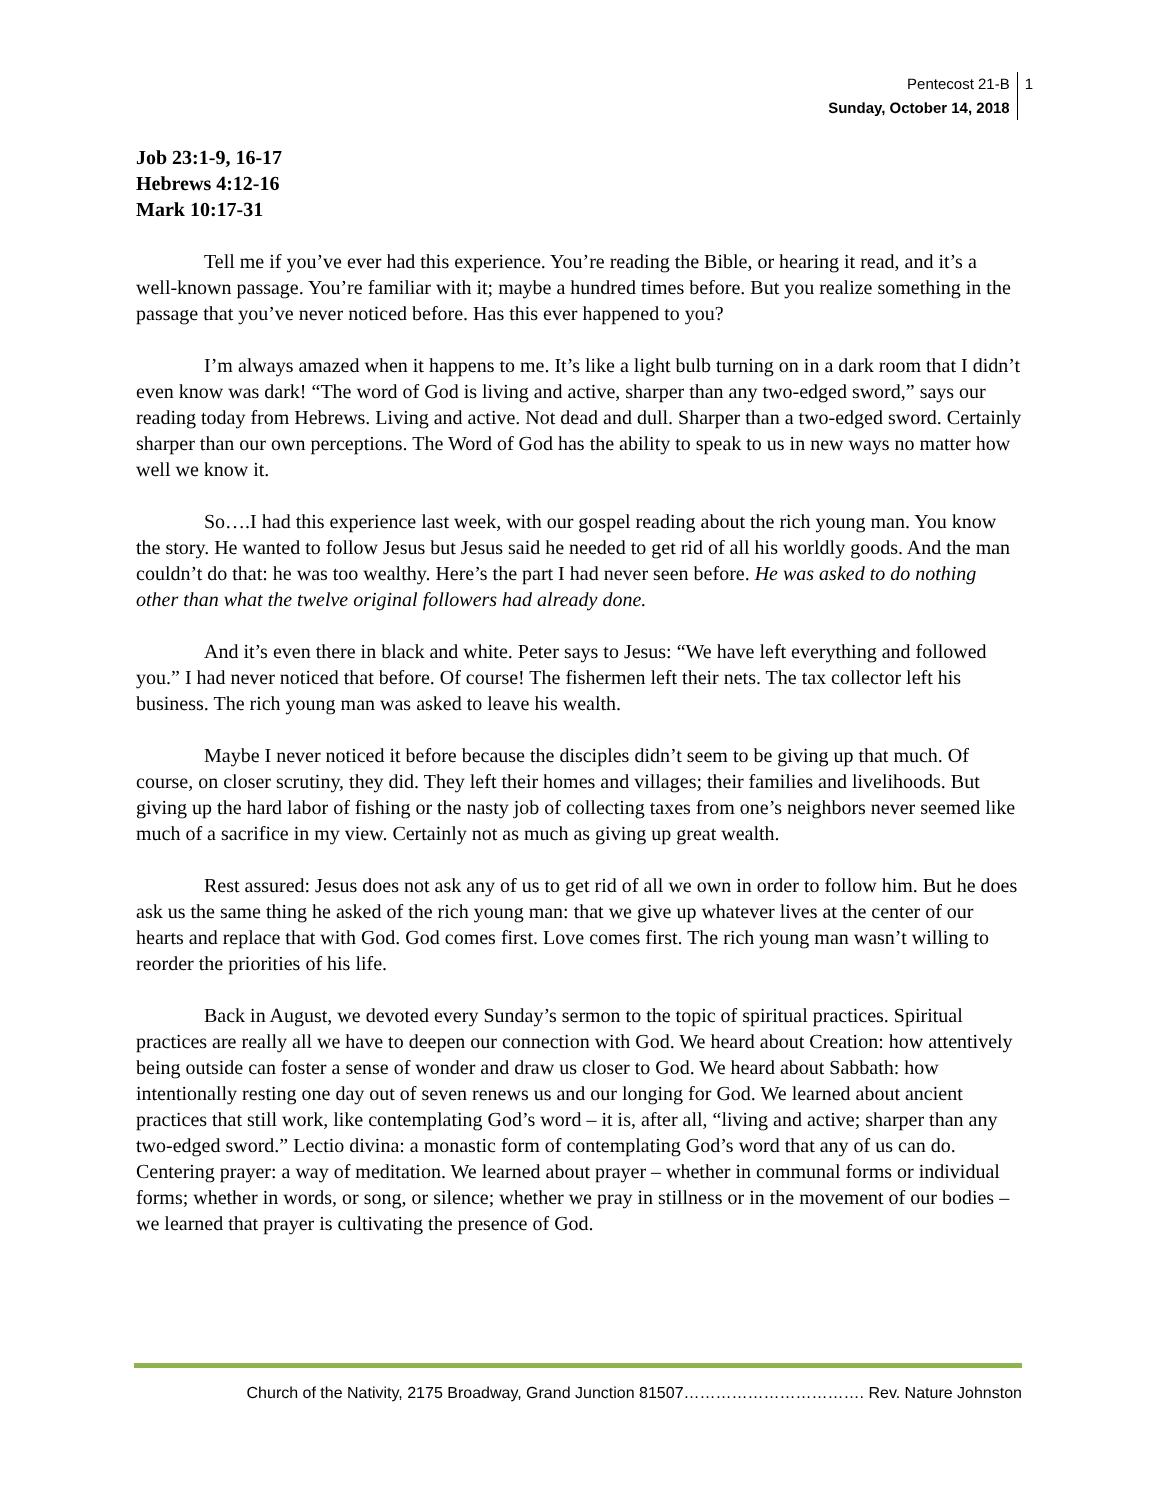Pentecost 21-B
Sunday, October 14, 2018
1
Job 23:1-9, 16-17
Hebrews 4:12-16
Mark 10:17-31
Tell me if you’ve ever had this experience. You’re reading the Bible, or hearing it read, and it’s a well-known passage. You’re familiar with it; maybe a hundred times before. But you realize something in the passage that you’ve never noticed before. Has this ever happened to you?
I’m always amazed when it happens to me. It’s like a light bulb turning on in a dark room that I didn’t even know was dark! “The word of God is living and active, sharper than any two-edged sword,” says our reading today from Hebrews. Living and active. Not dead and dull. Sharper than a two-edged sword. Certainly sharper than our own perceptions. The Word of God has the ability to speak to us in new ways no matter how well we know it.
So….I had this experience last week, with our gospel reading about the rich young man. You know the story. He wanted to follow Jesus but Jesus said he needed to get rid of all his worldly goods. And the man couldn’t do that: he was too wealthy. Here’s the part I had never seen before. He was asked to do nothing other than what the twelve original followers had already done.
And it’s even there in black and white. Peter says to Jesus: “We have left everything and followed you.” I had never noticed that before. Of course! The fishermen left their nets. The tax collector left his business. The rich young man was asked to leave his wealth.
Maybe I never noticed it before because the disciples didn’t seem to be giving up that much. Of course, on closer scrutiny, they did. They left their homes and villages; their families and livelihoods. But giving up the hard labor of fishing or the nasty job of collecting taxes from one’s neighbors never seemed like much of a sacrifice in my view. Certainly not as much as giving up great wealth.
Rest assured: Jesus does not ask any of us to get rid of all we own in order to follow him. But he does ask us the same thing he asked of the rich young man: that we give up whatever lives at the center of our hearts and replace that with God. God comes first. Love comes first. The rich young man wasn’t willing to reorder the priorities of his life.
Back in August, we devoted every Sunday’s sermon to the topic of spiritual practices. Spiritual practices are really all we have to deepen our connection with God. We heard about Creation: how attentively being outside can foster a sense of wonder and draw us closer to God. We heard about Sabbath: how intentionally resting one day out of seven renews us and our longing for God. We learned about ancient practices that still work, like contemplating God’s word – it is, after all, “living and active; sharper than any two-edged sword.” Lectio divina: a monastic form of contemplating God’s word that any of us can do. Centering prayer: a way of meditation. We learned about prayer – whether in communal forms or individual forms; whether in words, or song, or silence; whether we pray in stillness or in the movement of our bodies – we learned that prayer is cultivating the presence of God.
Church of the Nativity, 2175 Broadway, Grand Junction 81507……………………………. Rev. Nature Johnston